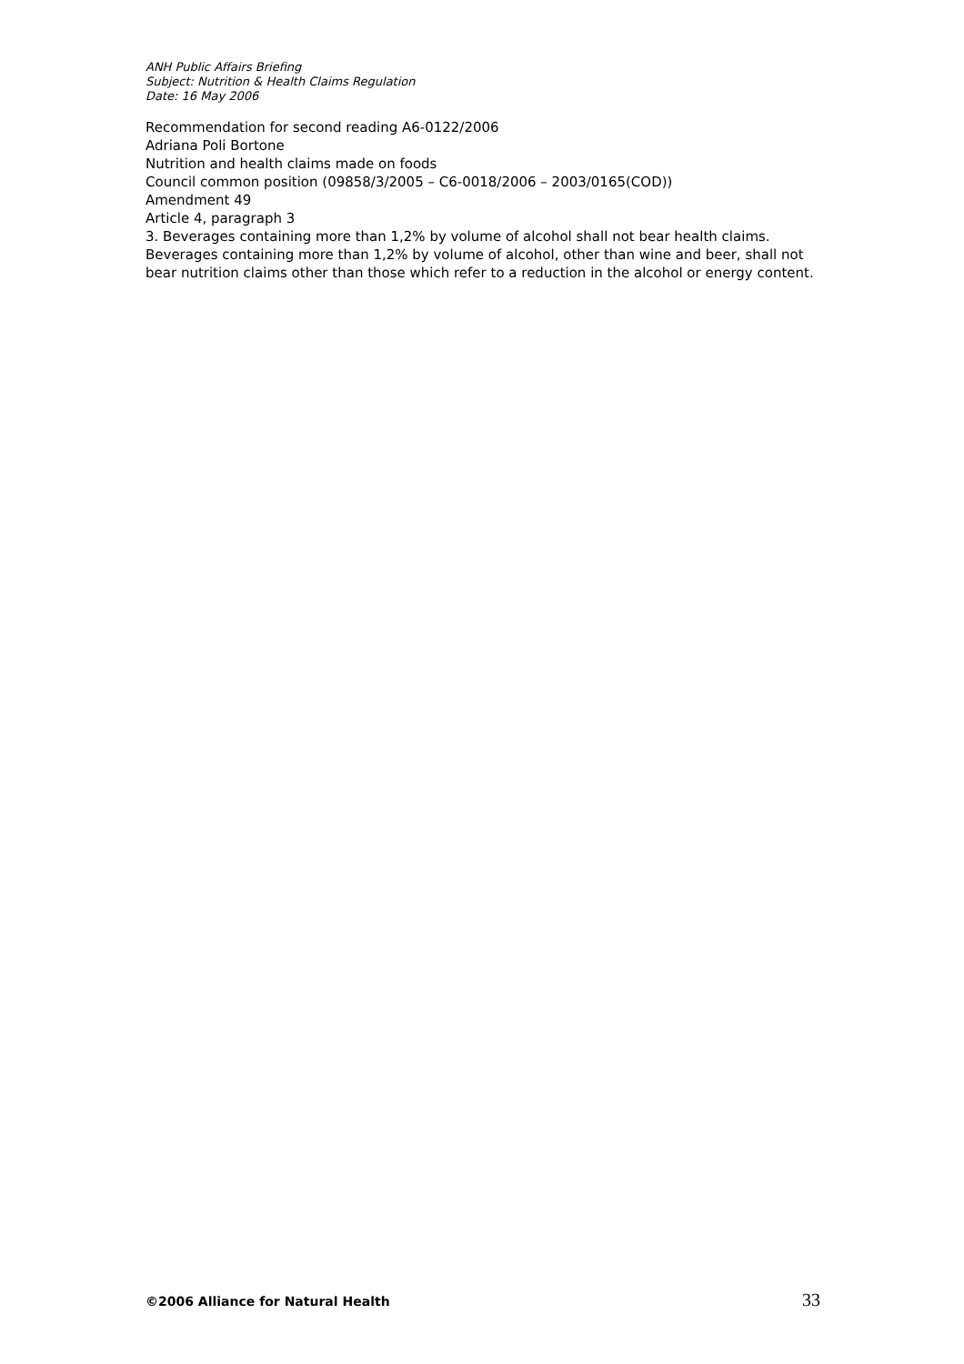ANH Public Affairs Briefing
Subject: Nutrition & Health Claims Regulation
Date: 16 May 2006
Recommendation for second reading A6-0122/2006
Adriana Poli Bortone
Nutrition and health claims made on foods
Council common position (09858/3/2005 – C6-0018/2006 – 2003/0165(COD))
Amendment 49
Article 4, paragraph 3
3. Beverages containing more than 1,2% by volume of alcohol shall not bear health claims. Beverages containing more than 1,2% by volume of alcohol, other than wine and beer, shall not bear nutrition claims other than those which refer to a reduction in the alcohol or energy content.
©2006 Alliance for Natural Health 33